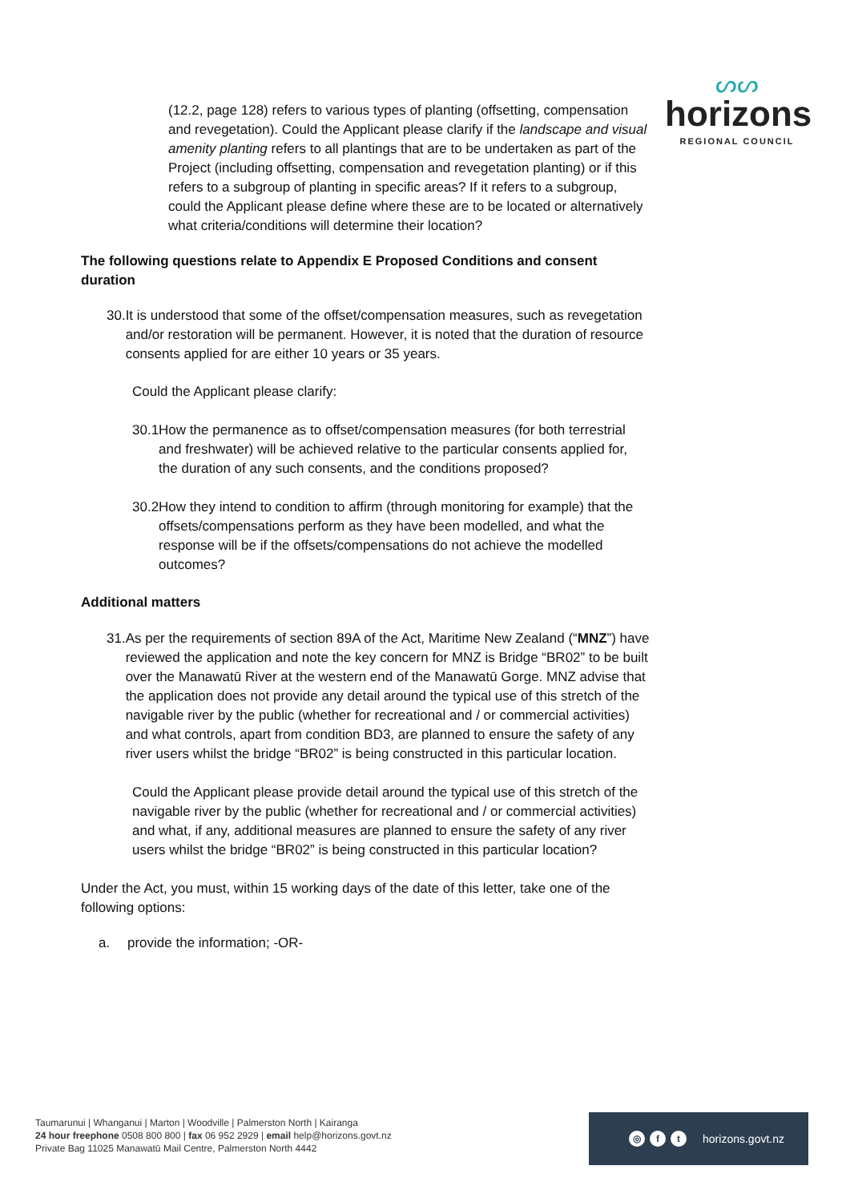ᔕᔕ
horizons
REGIONAL COUNCIL
(12.2, page 128) refers to various types of planting (offsetting, compensation and revegetation). Could the Applicant please clarify if the landscape and visual amenity planting refers to all plantings that are to be undertaken as part of the Project (including offsetting, compensation and revegetation planting) or if this refers to a subgroup of planting in specific areas? If it refers to a subgroup, could the Applicant please define where these are to be located or alternatively what criteria/conditions will determine their location?
The following questions relate to Appendix E Proposed Conditions and consent duration
30. It is understood that some of the offset/compensation measures, such as revegetation and/or restoration will be permanent. However, it is noted that the duration of resource consents applied for are either 10 years or 35 years.
Could the Applicant please clarify:
30.1 How the permanence as to offset/compensation measures (for both terrestrial and freshwater) will be achieved relative to the particular consents applied for, the duration of any such consents, and the conditions proposed?
30.2 How they intend to condition to affirm (through monitoring for example) that the offsets/compensations perform as they have been modelled, and what the response will be if the offsets/compensations do not achieve the modelled outcomes?
Additional matters
31. As per the requirements of section 89A of the Act, Maritime New Zealand (“MNZ”) have reviewed the application and note the key concern for MNZ is Bridge “BR02” to be built over the Manawatū River at the western end of the Manawatū Gorge. MNZ advise that the application does not provide any detail around the typical use of this stretch of the navigable river by the public (whether for recreational and / or commercial activities) and what controls, apart from condition BD3, are planned to ensure the safety of any river users whilst the bridge “BR02” is being constructed in this particular location.
Could the Applicant please provide detail around the typical use of this stretch of the navigable river by the public (whether for recreational and / or commercial activities) and what, if any, additional measures are planned to ensure the safety of any river users whilst the bridge “BR02” is being constructed in this particular location?
Under the Act, you must, within 15 working days of the date of this letter, take one of the following options:
a. provide the information; -OR-
Taumarunui | Whanganui | Marton | Woodville | Palmerston North | Kairanga
24 hour freephone 0508 800 800 | fax 06 952 2929 | email help@horizons.govt.nz
Private Bag 11025 Manawatū Mail Centre, Palmerston North 4442
◎ f t horizons.govt.nz